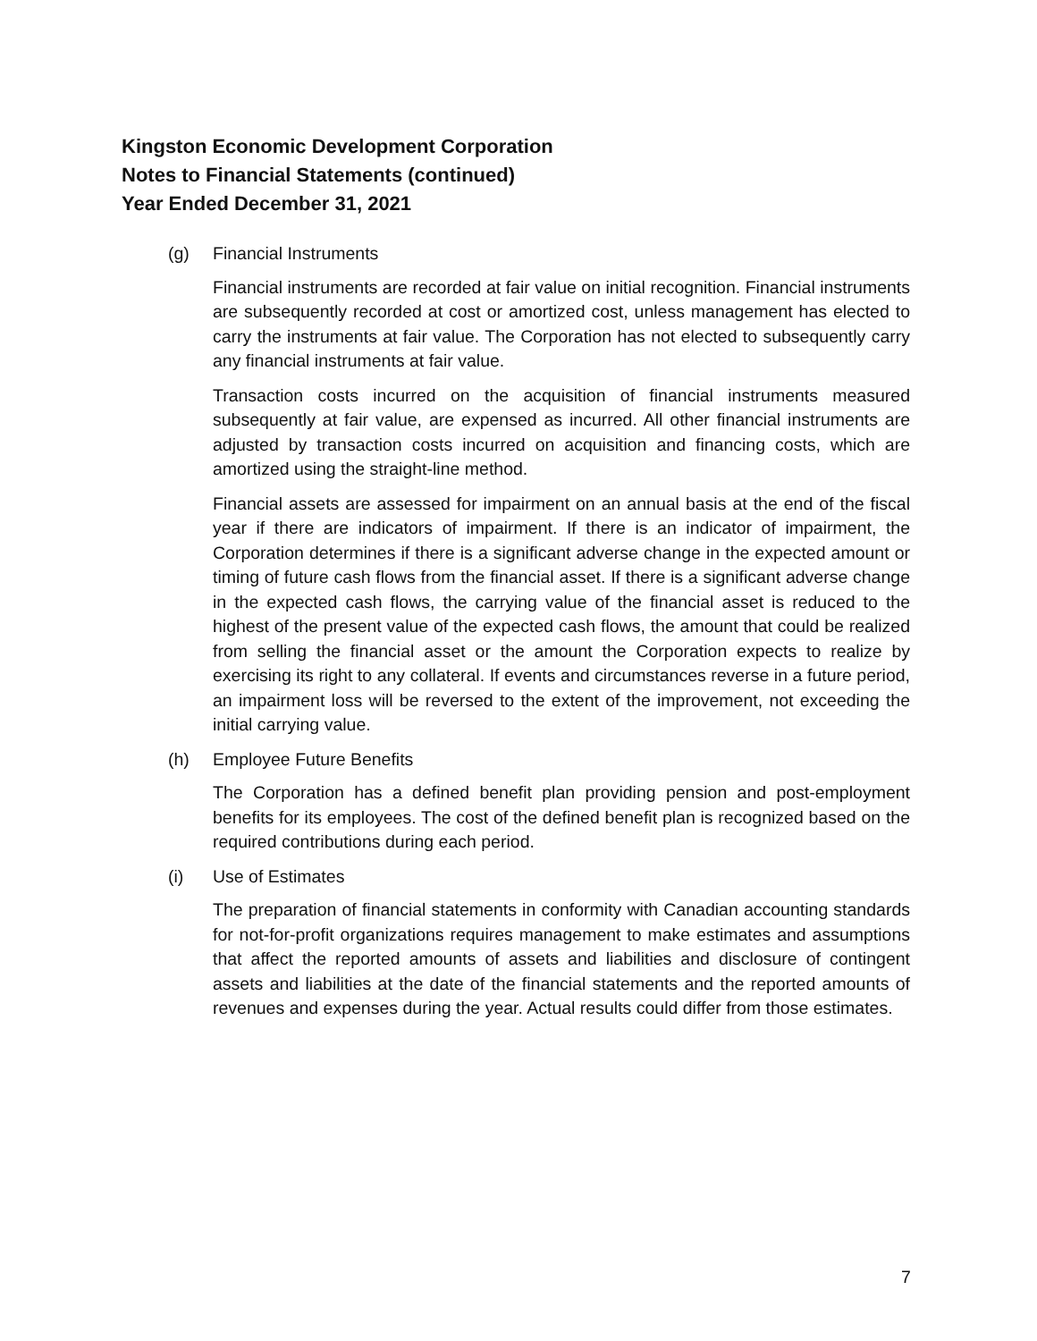Kingston Economic Development Corporation
Notes to Financial Statements (continued)
Year Ended December 31, 2021
(g) Financial Instruments
Financial instruments are recorded at fair value on initial recognition. Financial instruments are subsequently recorded at cost or amortized cost, unless management has elected to carry the instruments at fair value. The Corporation has not elected to subsequently carry any financial instruments at fair value.
Transaction costs incurred on the acquisition of financial instruments measured subsequently at fair value, are expensed as incurred. All other financial instruments are adjusted by transaction costs incurred on acquisition and financing costs, which are amortized using the straight-line method.
Financial assets are assessed for impairment on an annual basis at the end of the fiscal year if there are indicators of impairment. If there is an indicator of impairment, the Corporation determines if there is a significant adverse change in the expected amount or timing of future cash flows from the financial asset. If there is a significant adverse change in the expected cash flows, the carrying value of the financial asset is reduced to the highest of the present value of the expected cash flows, the amount that could be realized from selling the financial asset or the amount the Corporation expects to realize by exercising its right to any collateral. If events and circumstances reverse in a future period, an impairment loss will be reversed to the extent of the improvement, not exceeding the initial carrying value.
(h) Employee Future Benefits
The Corporation has a defined benefit plan providing pension and post-employment benefits for its employees. The cost of the defined benefit plan is recognized based on the required contributions during each period.
(i) Use of Estimates
The preparation of financial statements in conformity with Canadian accounting standards for not-for-profit organizations requires management to make estimates and assumptions that affect the reported amounts of assets and liabilities and disclosure of contingent assets and liabilities at the date of the financial statements and the reported amounts of revenues and expenses during the year. Actual results could differ from those estimates.
7